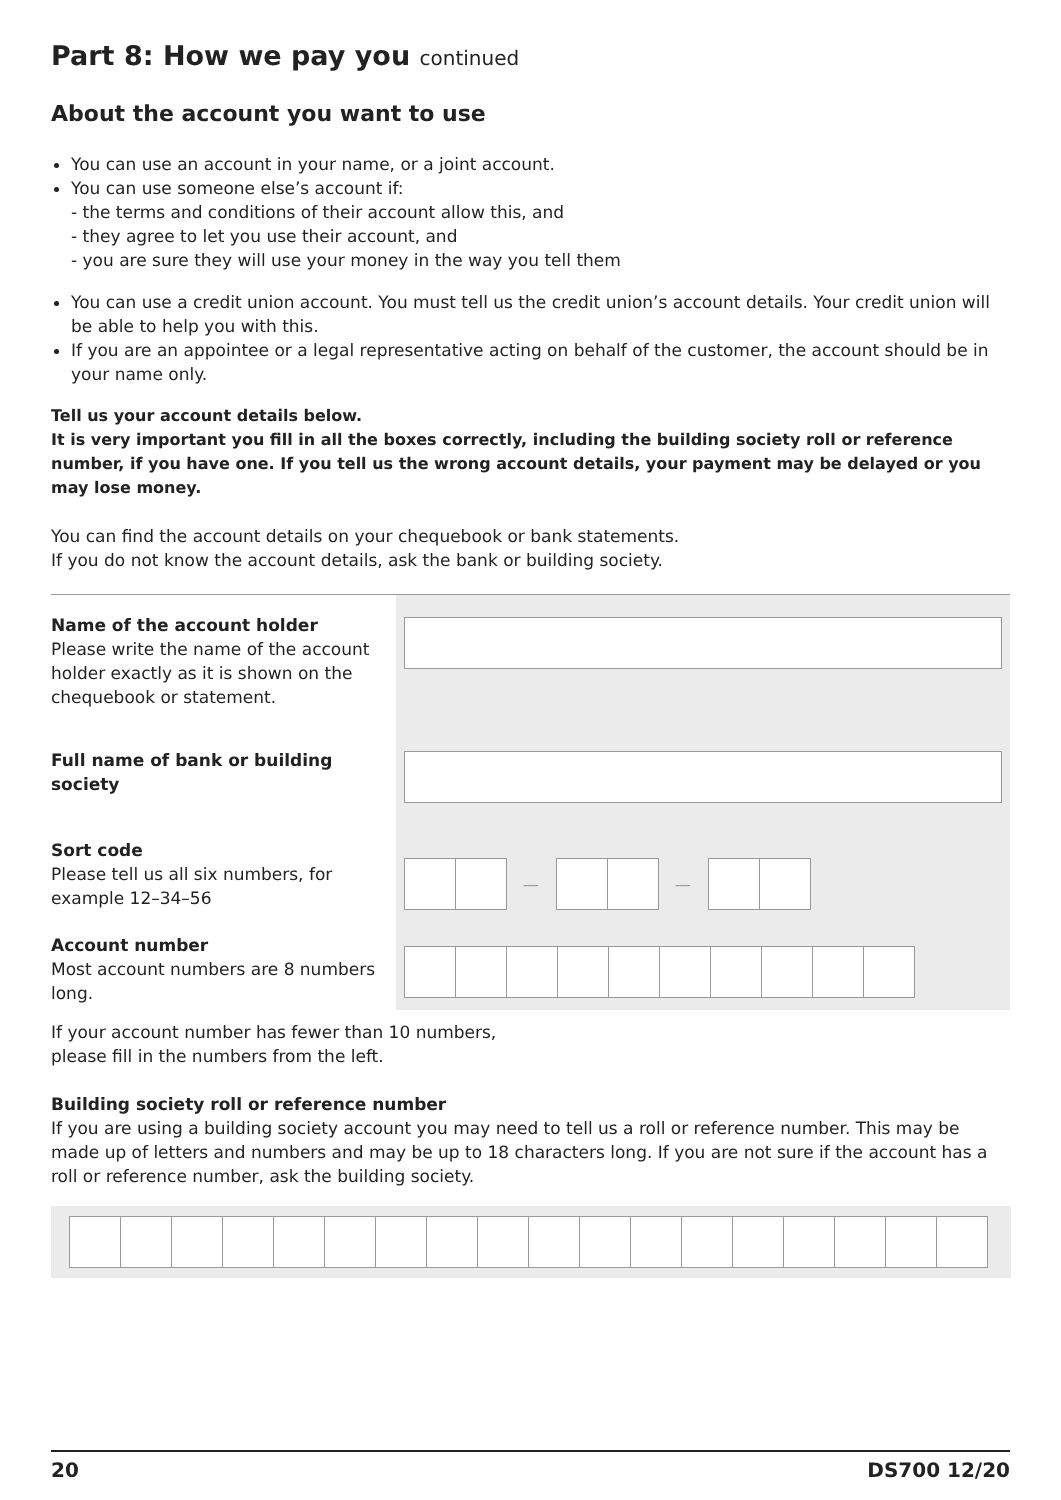Part 8: How we pay you continued
About the account you want to use
You can use an account in your name, or a joint account.
You can use someone else’s account if:
- the terms and conditions of their account allow this, and
- they agree to let you use their account, and
- you are sure they will use your money in the way you tell them
You can use a credit union account. You must tell us the credit union’s account details. Your credit union will be able to help you with this.
If you are an appointee or a legal representative acting on behalf of the customer, the account should be in your name only.
Tell us your account details below.
It is very important you fill in all the boxes correctly, including the building society roll or reference number, if you have one. If you tell us the wrong account details, your payment may be delayed or you may lose money.
You can find the account details on your chequebook or bank statements.
If you do not know the account details, ask the bank or building society.
Name of the account holder
Please write the name of the account holder exactly as it is shown on the chequebook or statement.
Full name of bank or building society
Sort code
Please tell us all six numbers, for example 12–34–56
Account number
Most account numbers are 8 numbers long.
— —
If your account number has fewer than 10 numbers,
please fill in the numbers from the left.
Building society roll or reference number
If you are using a building society account you may need to tell us a roll or reference number. This may be made up of letters and numbers and may be up to 18 characters long. If you are not sure if the account has a roll or reference number, ask the building society.
20 DS700 12/20